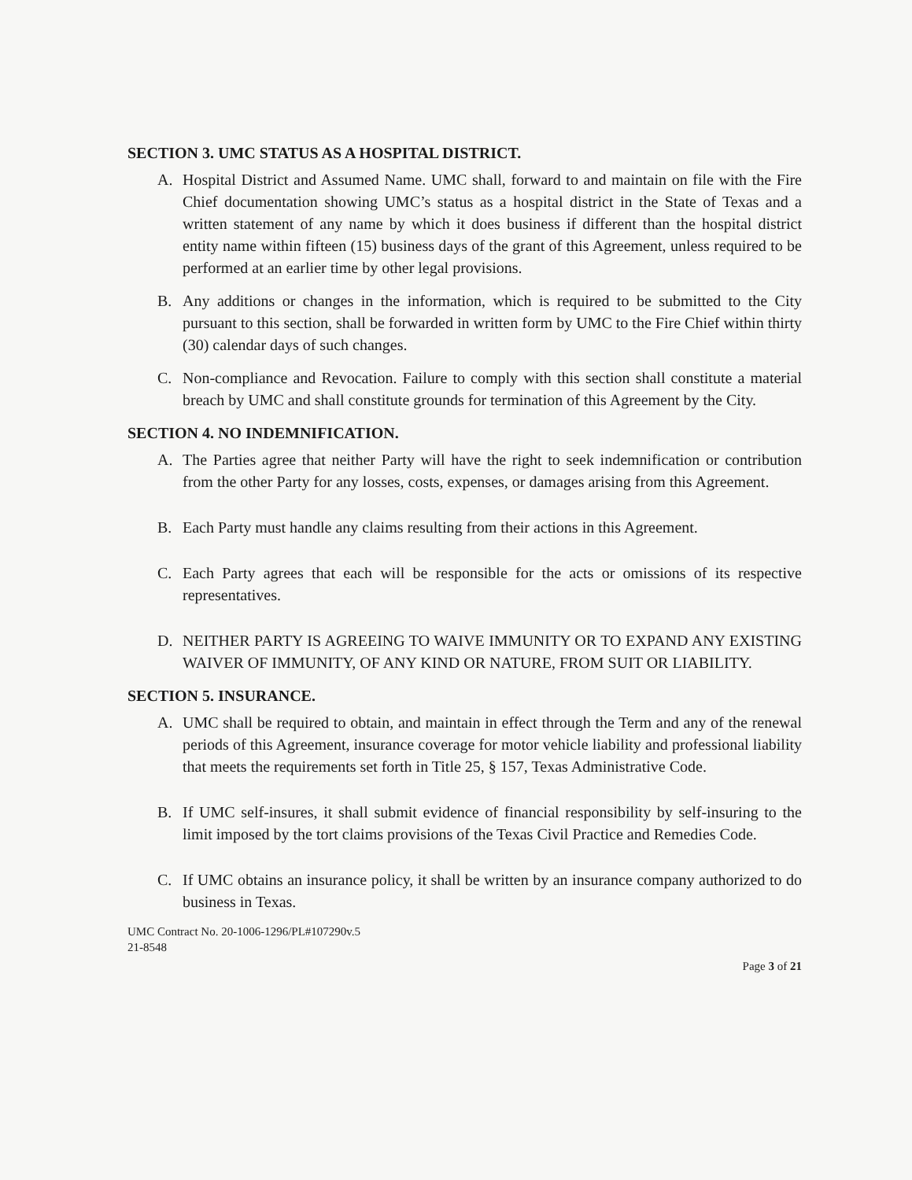SECTION 3. UMC STATUS AS A HOSPITAL DISTRICT.
A. Hospital District and Assumed Name. UMC shall, forward to and maintain on file with the Fire Chief documentation showing UMC’s status as a hospital district in the State of Texas and a written statement of any name by which it does business if different than the hospital district entity name within fifteen (15) business days of the grant of this Agreement, unless required to be performed at an earlier time by other legal provisions.
B. Any additions or changes in the information, which is required to be submitted to the City pursuant to this section, shall be forwarded in written form by UMC to the Fire Chief within thirty (30) calendar days of such changes.
C. Non-compliance and Revocation. Failure to comply with this section shall constitute a material breach by UMC and shall constitute grounds for termination of this Agreement by the City.
SECTION 4. NO INDEMNIFICATION.
A. The Parties agree that neither Party will have the right to seek indemnification or contribution from the other Party for any losses, costs, expenses, or damages arising from this Agreement.
B. Each Party must handle any claims resulting from their actions in this Agreement.
C. Each Party agrees that each will be responsible for the acts or omissions of its respective representatives.
D. NEITHER PARTY IS AGREEING TO WAIVE IMMUNITY OR TO EXPAND ANY EXISTING WAIVER OF IMMUNITY, OF ANY KIND OR NATURE, FROM SUIT OR LIABILITY.
SECTION 5. INSURANCE.
A. UMC shall be required to obtain, and maintain in effect through the Term and any of the renewal periods of this Agreement, insurance coverage for motor vehicle liability and professional liability that meets the requirements set forth in Title 25, § 157, Texas Administrative Code.
B. If UMC self-insures, it shall submit evidence of financial responsibility by self-insuring to the limit imposed by the tort claims provisions of the Texas Civil Practice and Remedies Code.
C. If UMC obtains an insurance policy, it shall be written by an insurance company authorized to do business in Texas.
UMC Contract No. 20-1006-1296/PL#107290v.5
21-8548
Page 3 of 21